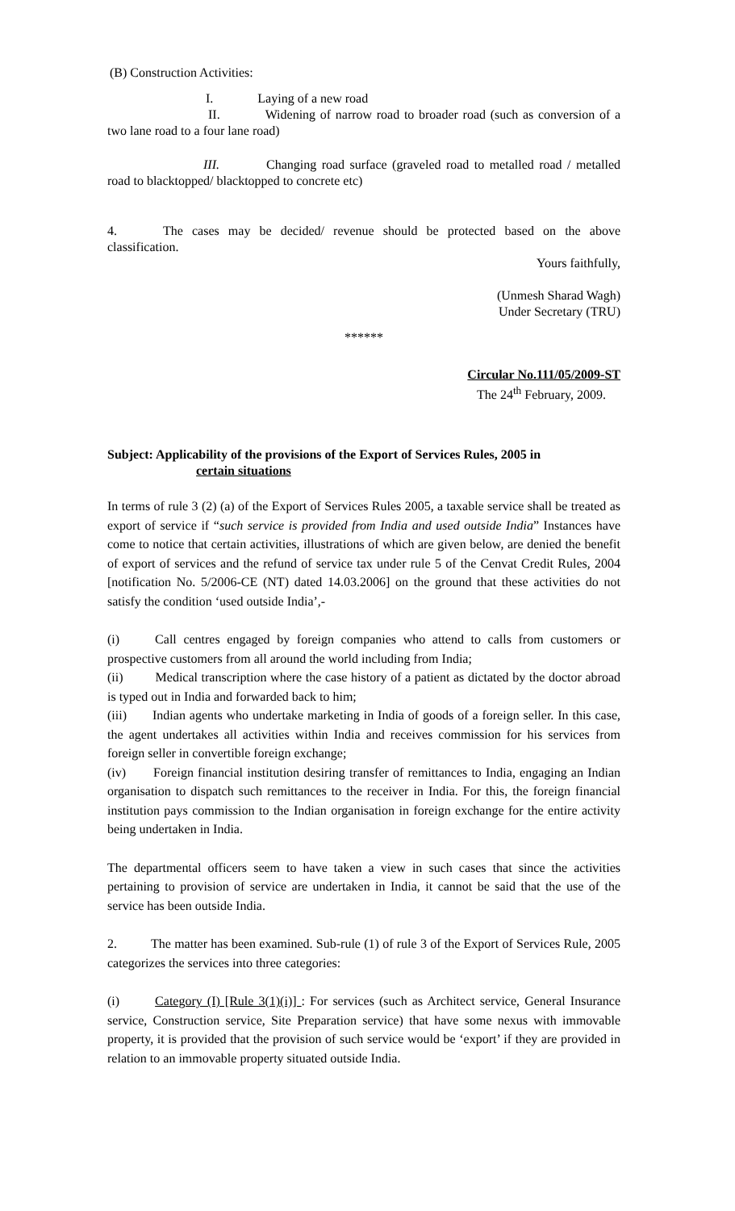(B) Construction Activities:
I. Laying of a new road
II. Widening of narrow road to broader road (such as conversion of a two lane road to a four lane road)
III. Changing road surface (graveled road to metalled road / metalled road to blacktopped/ blacktopped to concrete etc)
4. The cases may be decided/ revenue should be protected based on the above classification.
Yours faithfully,
(Unmesh Sharad Wagh)
Under Secretary (TRU)
******
Circular No.111/05/2009-ST
The 24<sup>th</sup> February, 2009.
Subject: Applicability of the provisions of the Export of Services Rules, 2005 in
certain situations
In terms of rule 3 (2) (a) of the Export of Services Rules 2005, a taxable service shall be treated as export of service if “such service is provided from India and used outside India” Instances have come to notice that certain activities, illustrations of which are given below, are denied the benefit of export of services and the refund of service tax under rule 5 of the Cenvat Credit Rules, 2004 [notification No. 5/2006-CE (NT) dated 14.03.2006] on the ground that these activities do not satisfy the condition ‘used outside India’,-
(i) Call centres engaged by foreign companies who attend to calls from customers or prospective customers from all around the world including from India;
(ii) Medical transcription where the case history of a patient as dictated by the doctor abroad is typed out in India and forwarded back to him;
(iii) Indian agents who undertake marketing in India of goods of a foreign seller. In this case, the agent undertakes all activities within India and receives commission for his services from foreign seller in convertible foreign exchange;
(iv) Foreign financial institution desiring transfer of remittances to India, engaging an Indian organisation to dispatch such remittances to the receiver in India. For this, the foreign financial institution pays commission to the Indian organisation in foreign exchange for the entire activity being undertaken in India.
The departmental officers seem to have taken a view in such cases that since the activities pertaining to provision of service are undertaken in India, it cannot be said that the use of the service has been outside India.
2. The matter has been examined. Sub-rule (1) of rule 3 of the Export of Services Rule, 2005 categorizes the services into three categories:
(i) Category (I) [Rule 3(1)(i)] : For services (such as Architect service, General Insurance service, Construction service, Site Preparation service) that have some nexus with immovable property, it is provided that the provision of such service would be ‘export’ if they are provided in relation to an immovable property situated outside India.